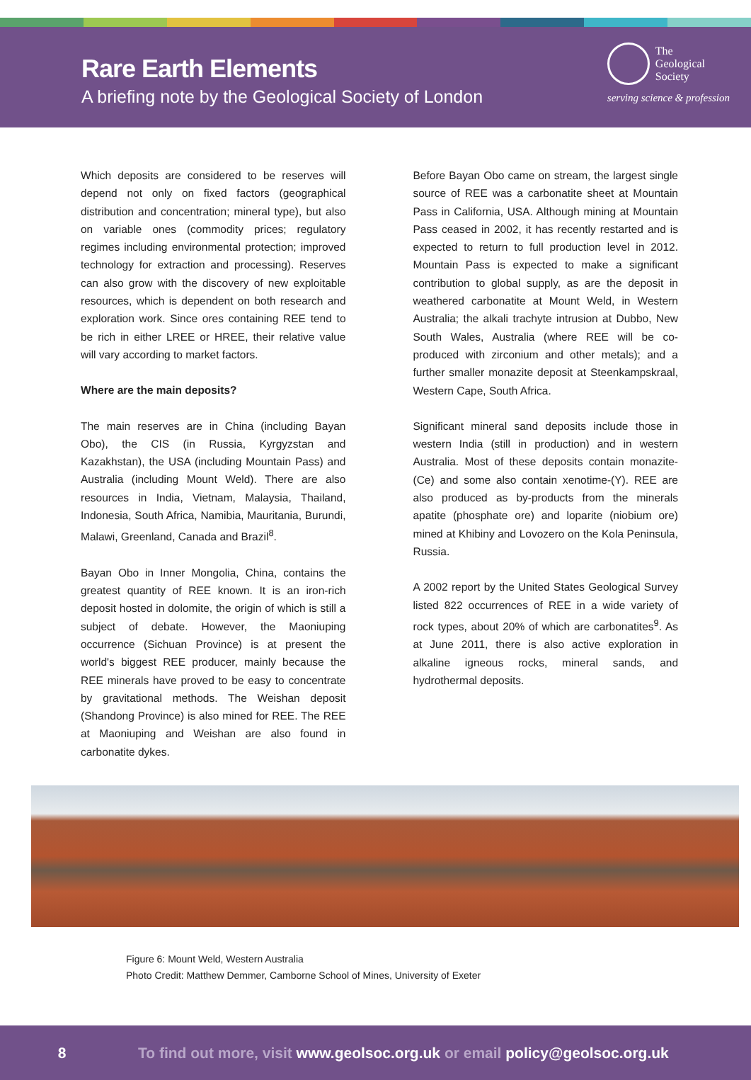Rare Earth Elements
A briefing note by the Geological Society of London
The
Geological
Society
serving science & profession
Which deposits are considered to be reserves will depend not only on fixed factors (geographical distribution and concentration; mineral type), but also on variable ones (commodity prices; regulatory regimes including environmental protection; improved technology for extraction and processing). Reserves can also grow with the discovery of new exploitable resources, which is dependent on both research and exploration work. Since ores containing REE tend to be rich in either LREE or HREE, their relative value will vary according to market factors.
Where are the main deposits?
The main reserves are in China (including Bayan Obo), the CIS (in Russia, Kyrgyzstan and Kazakhstan), the USA (including Mountain Pass) and Australia (including Mount Weld). There are also resources in India, Vietnam, Malaysia, Thailand, Indonesia, South Africa, Namibia, Mauritania, Burundi, Malawi, Greenland, Canada and Brazil<sup>8</sup>.
Bayan Obo in Inner Mongolia, China, contains the greatest quantity of REE known. It is an iron-rich deposit hosted in dolomite, the origin of which is still a subject of debate. However, the Maoniuping occurrence (Sichuan Province) is at present the world's biggest REE producer, mainly because the REE minerals have proved to be easy to concentrate by gravitational methods. The Weishan deposit (Shandong Province) is also mined for REE. The REE at Maoniuping and Weishan are also found in carbonatite dykes.
Before Bayan Obo came on stream, the largest single source of REE was a carbonatite sheet at Mountain Pass in California, USA. Although mining at Mountain Pass ceased in 2002, it has recently restarted and is expected to return to full production level in 2012. Mountain Pass is expected to make a significant contribution to global supply, as are the deposit in weathered carbonatite at Mount Weld, in Western Australia; the alkali trachyte intrusion at Dubbo, New South Wales, Australia (where REE will be co-produced with zirconium and other metals); and a further smaller monazite deposit at Steenkampskraal, Western Cape, South Africa.
Significant mineral sand deposits include those in western India (still in production) and in western Australia. Most of these deposits contain monazite-(Ce) and some also contain xenotime-(Y). REE are also produced as by-products from the minerals apatite (phosphate ore) and loparite (niobium ore) mined at Khibiny and Lovozero on the Kola Peninsula, Russia.
A 2002 report by the United States Geological Survey listed 822 occurrences of REE in a wide variety of rock types, about 20% of which are carbonatites<sup>9</sup>. As at June 2011, there is also active exploration in alkaline igneous rocks, mineral sands, and hydrothermal deposits.
Figure 6: Mount Weld, Western Australia
Photo Credit: Matthew Demmer, Camborne School of Mines, University of Exeter
8 To find out more, visit www.geolsoc.org.uk or email policy@geolsoc.org.uk